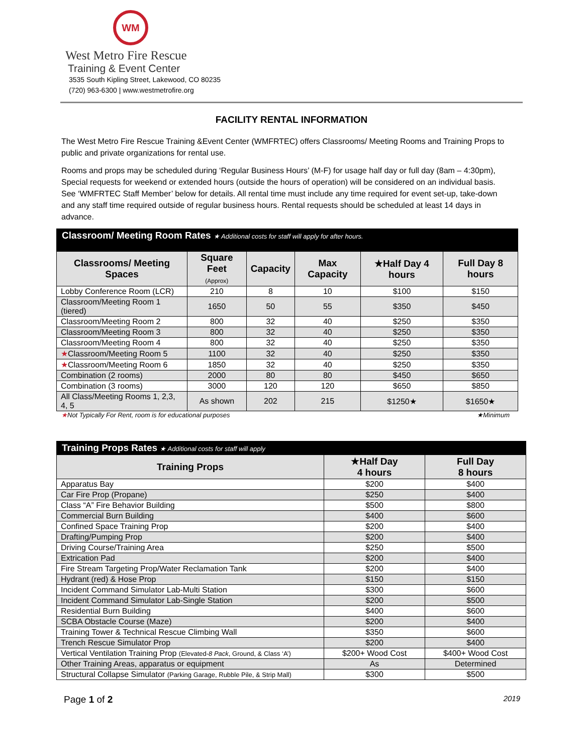WM
West Metro Fire Rescue
Training & Event Center
3535 South Kipling Street, Lakewood, CO 80235
(720) 963-6300 | www.westmetrofire.org
FACILITY RENTAL INFORMATION
The West Metro Fire Rescue Training &Event Center (WMFRTEC) offers Classrooms/ Meeting Rooms and Training Props to public and private organizations for rental use.
Rooms and props may be scheduled during ‘Regular Business Hours’ (M-F) for usage half day or full day (8am – 4:30pm), Special requests for weekend or extended hours (outside the hours of operation) will be considered on an individual basis. See ‘WMFRTEC Staff Member’ below for details. All rental time must include any time required for event set-up, take-down and any staff time required outside of regular business hours. Rental requests should be scheduled at least 14 days in advance.
| Classroom/ Meeting Room Rates ★ Additional costs for staff will apply for after hours. | | | | | |
| Classrooms/ Meeting Spaces | Square Feet (Approx) | Capacity | Max Capacity | ★Half Day 4 hours | Full Day 8 hours |
| Lobby Conference Room (LCR) | 210 | 8 | 10 | $100 | $150 |
| Classroom/Meeting Room 1 (tiered) | 1650 | 50 | 55 | $350 | $450 |
| Classroom/Meeting Room 2 | 800 | 32 | 40 | $250 | $350 |
| Classroom/Meeting Room 3 | 800 | 32 | 40 | $250 | $350 |
| Classroom/Meeting Room 4 | 800 | 32 | 40 | $250 | $350 |
| ★ Classroom/Meeting Room 5 | 1100 | 32 | 40 | $250 | $350 |
| ★ Classroom/Meeting Room 6 | 1850 | 32 | 40 | $250 | $350 |
| Combination (2 rooms) | 2000 | 80 | 80 | $450 | $650 |
| Combination (3 rooms) | 3000 | 120 | 120 | $650 | $850 |
| All Class/Meeting Rooms 1, 2,3, 4, 5 | As shown | 202 | 215 | $1250★ | $1650★ |
★Not Typically For Rent, room is for educational purposes ★Minimum
| Training Props Rates ★ Additional costs for staff will apply | | |
| Training Props | ★Half Day 4 hours | Full Day 8 hours |
| Apparatus Bay | $200 | $400 |
| Car Fire Prop (Propane) | $250 | $400 |
| Class “A” Fire Behavior Building | $500 | $800 |
| Commercial Burn Building | $400 | $600 |
| Confined Space Training Prop | $200 | $400 |
| Drafting/Pumping Prop | $200 | $400 |
| Driving Course/Training Area | $250 | $500 |
| Extrication Pad | $200 | $400 |
| Fire Stream Targeting Prop/Water Reclamation Tank | $200 | $400 |
| Hydrant (red) & Hose Prop | $150 | $150 |
| Incident Command Simulator Lab-Multi Station | $300 | $600 |
| Incident Command Simulator Lab-Single Station | $200 | $500 |
| Residential Burn Building | $400 | $600 |
| SCBA Obstacle Course (Maze) | $200 | $400 |
| Training Tower & Technical Rescue Climbing Wall | $350 | $600 |
| Trench Rescue Simulator Prop | $200 | $400 |
| Vertical Ventilation Training Prop (Elevated- 8 Pack , Ground, & Class ‘A’) | $200+ Wood Cost | $400+ Wood Cost |
| Other Training Areas, apparatus or equipment | As | Determined |
| Structural Collapse Simulator (Parking Garage, Rubble Pile, & Strip Mall) | $300 | $500 |
Page 1 of 2 2019